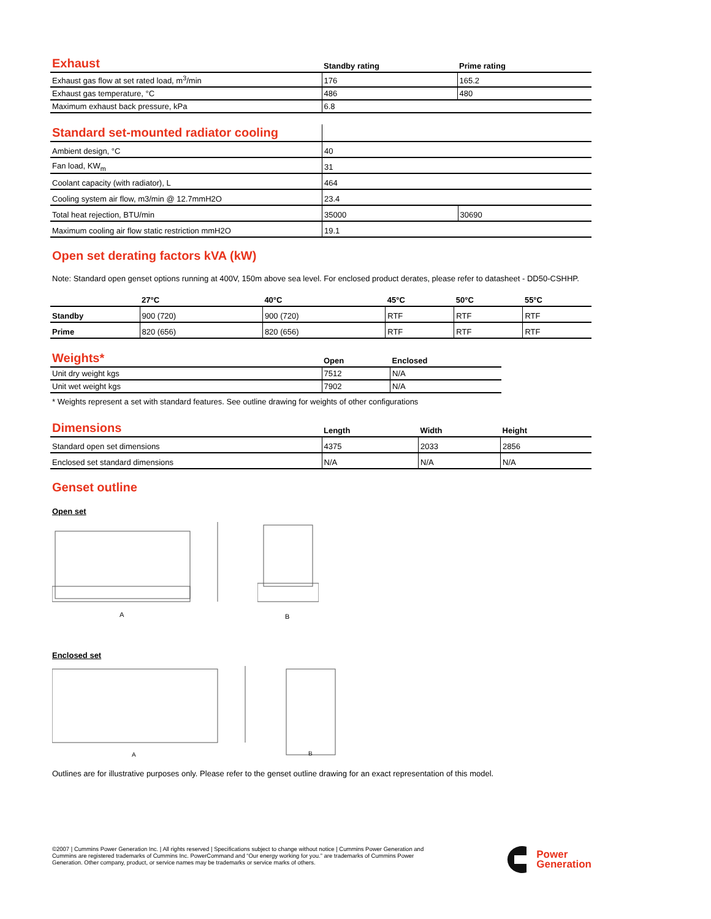| Exhaust | Standby rating | Prime rating |
| --- | --- | --- |
| Exhaust gas flow at set rated load, m<sup>3</sup>/min | 176 | 165.2 |
| Exhaust gas temperature, °C | 486 | 480 |
| Maximum exhaust back pressure, kPa | 6.8 | |
| Standard set-mounted radiator cooling | | |
| Ambient design, °C | 40 | |
| Fan load, KW<sub>m</sub> | 31 | |
| Coolant capacity (with radiator), L | 464 | |
| Cooling system air flow, m3/min @ 12.7mmH2O | 23.4 | |
| Total heat rejection, BTU/min | 35000 | 30690 |
| Maximum cooling air flow static restriction mmH2O | 19.1 | |
Open set derating factors kVA (kW)
Note: Standard open genset options running at 400V, 150m above sea level. For enclosed product derates, please refer to datasheet - DD50-CSHHP.
| | 27°C | 40°C | 45°C | 50°C | 55°C |
| --- | --- | --- | --- | --- | --- |
| Standby | 900 (720) | 900 (720) | RTF | RTF | RTF |
| Prime | 820 (656) | 820 (656) | RTF | RTF | RTF |
| Weights* | Open | Enclosed |
| --- | --- | --- |
| Unit dry weight kgs | 7512 | N/A |
| Unit wet weight kgs | 7902 | N/A |
* Weights represent a set with standard features. See outline drawing for weights of other configurations
| Dimensions | Length | Width | Height |
| --- | --- | --- | --- |
| Standard open set dimensions | 4375 | 2033 | 2856 |
| Enclosed set standard dimensions | N/A | N/A | N/A |
Genset outline
Open set
A
B
Enclosed set
A
B
Outlines are for illustrative purposes only. Please refer to the genset outline drawing for an exact representation of this model.
©2007 | Cummins Power Generation Inc. | All rights reserved | Specifications subject to change without notice | Cummins Power Generation and Cummins are registered trademarks of Cummins Inc. PowerCommand and “Our energy working for you.” are trademarks of Cummins Power Generation. Other company, product, or service names may be trademarks or service marks of others.
Power
Generation